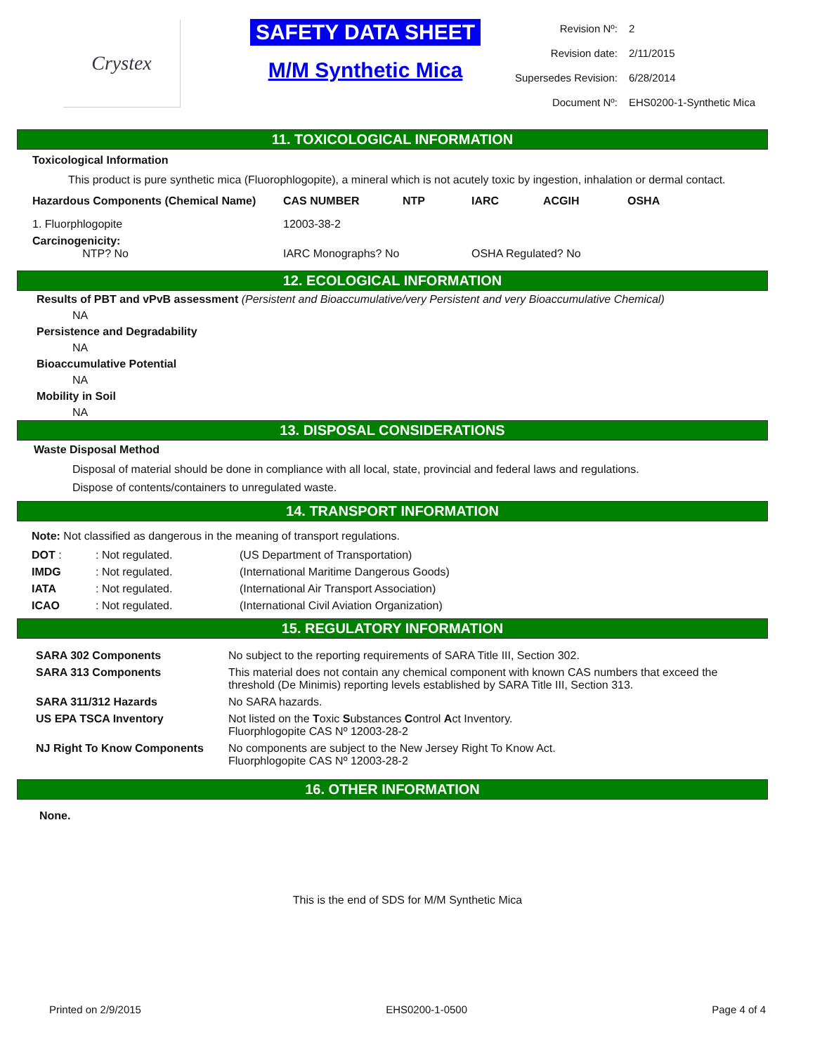Crystex
SAFETY DATA SHEET
M/M Synthetic Mica
| Revision Nº: | 2 |
| Revision date: | 2/11/2015 |
| Supersedes Revision: | 6/28/2014 |
| Document Nº: | EHS0200-1-Synthetic Mica |
11. TOXICOLOGICAL INFORMATION
Toxicological Information
This product is pure synthetic mica (Fluorophlogopite), a mineral which is not acutely toxic by ingestion, inhalation or dermal contact.
| Hazardous Components (Chemical Name) | CAS NUMBER | NTP | IARC | ACGIH | OSHA |
| --- | --- | --- | --- | --- | --- |
| 1. Fluorphlogopite | 12003-38-2 | | | | |
| Carcinogenicity: NTP? No | IARC Monographs? No | | OSHA Regulated? No | | |
12. ECOLOGICAL INFORMATION
Results of PBT and vPvB assessment (Persistent and Bioaccumulative/very Persistent and very Bioaccumulative Chemical)
NA
Persistence and Degradability
NA
Bioaccumulative Potential
NA
Mobility in Soil
NA
13. DISPOSAL CONSIDERATIONS
Waste Disposal Method
Disposal of material should be done in compliance with all local, state, provincial and federal laws and regulations.
Dispose of contents/containers to unregulated waste.
14. TRANSPORT INFORMATION
Note: Not classified as dangerous in the meaning of transport regulations.
| DOT : | : Not regulated. | (US Department of Transportation) |
| IMDG | : Not regulated. | (International Maritime Dangerous Goods) |
| IATA | : Not regulated. | (International Air Transport Association) |
| ICAO | : Not regulated. | (International Civil Aviation Organization) |
15. REGULATORY INFORMATION
| SARA 302 Components | No subject to the reporting requirements of SARA Title III, Section 302. |
| SARA 313 Components | This material does not contain any chemical component with known CAS numbers that exceed the threshold (De Minimis) reporting levels established by SARA Title III, Section 313. |
| SARA 311/312 Hazards | No SARA hazards. |
| US EPA TSCA Inventory | Not listed on the T oxic S ubstances C ontrol A ct Inventory. Fluorphlogopite CAS Nº 12003-28-2 |
| NJ Right To Know Components | No components are subject to the New Jersey Right To Know Act. Fluorphlogopite CAS Nº 12003-28-2 |
16. OTHER INFORMATION
None.
This is the end of SDS for M/M Synthetic Mica
Printed on 2/9/2015 EHS0200-1-0500 Page 4 of 4